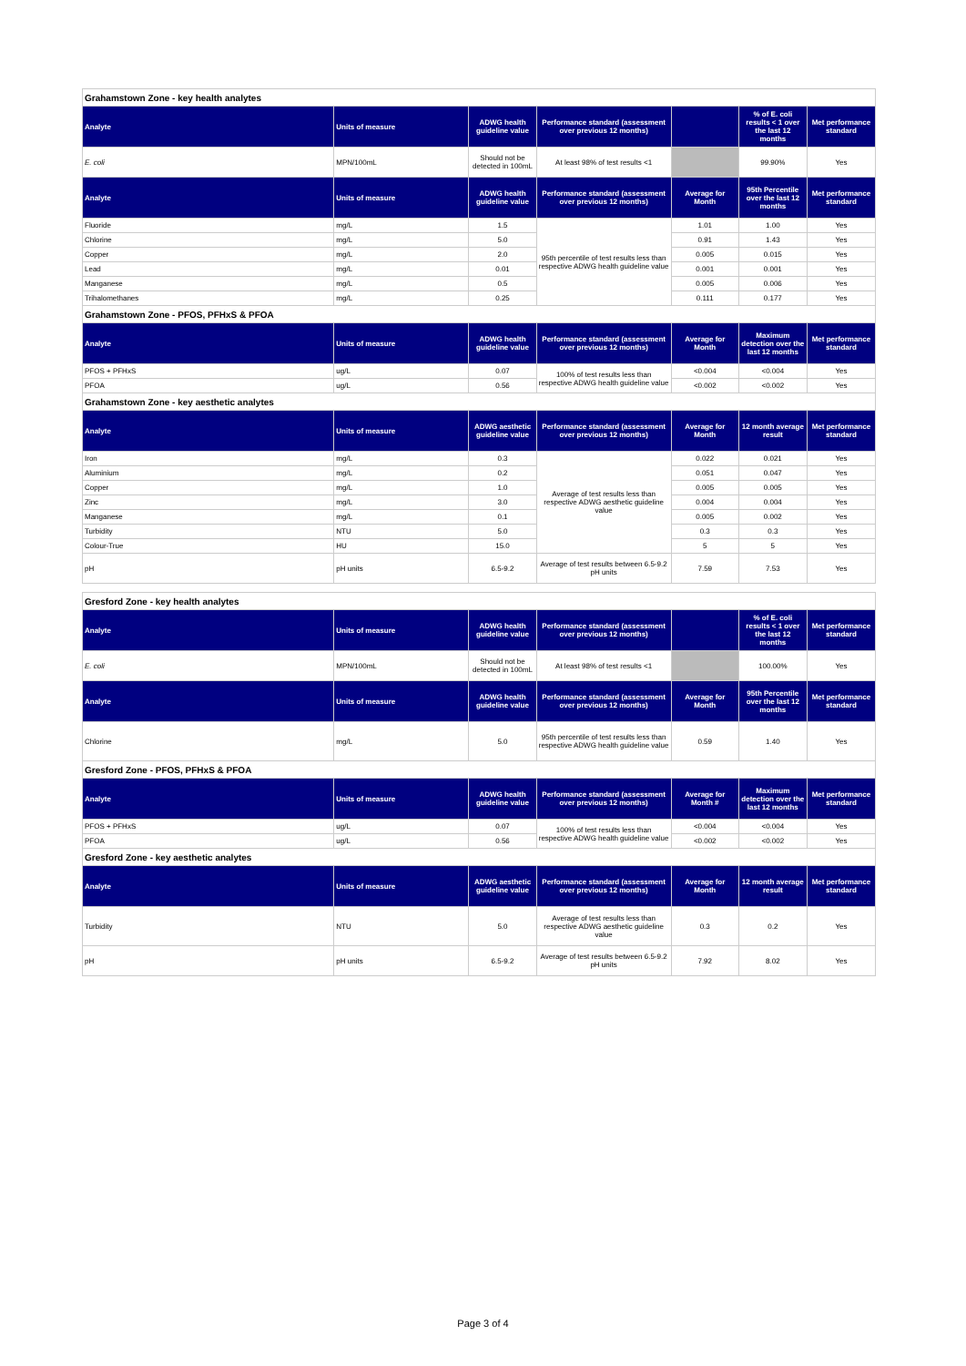| Grahamstown Zone - key health analytes | | | | | | |
| Analyte | Units of measure | ADWG health guideline value | Performance standard (assessment over previous 12 months) | | % of E. coli results < 1 over the last 12 months | Met performance standard |
| E. coli | MPN/100mL | Should not be detected in 100mL | At least 98% of test results <1 | | 99.90% | Yes |
| Analyte | Units of measure | ADWG health guideline value | Performance standard (assessment over previous 12 months) | Average for Month | 95th Percentile over the last 12 months | Met performance standard |
| Fluoride | mg/L | 1.5 | 95th percentile of test results less than respective ADWG health guideline value | 1.01 | 1.00 | Yes |
| Chlorine | mg/L | 5.0 | | 0.91 | 1.43 | Yes |
| Copper | mg/L | 2.0 | | 0.005 | 0.015 | Yes |
| Lead | mg/L | 0.01 | | 0.001 | 0.001 | Yes |
| Manganese | mg/L | 0.5 | | 0.005 | 0.006 | Yes |
| Trihalomethanes | mg/L | 0.25 | | 0.111 | 0.177 | Yes |
| Grahamstown Zone - PFOS, PFHxS & PFOA | | | | | | |
| Analyte | Units of measure | ADWG health guideline value | Performance standard (assessment over previous 12 months) | Average for Month | Maximum detection over the last 12 months | Met performance standard |
| PFOS + PFHxS | ug/L | 0.07 | 100% of test results less than respective ADWG health guideline value | <0.004 | <0.004 | Yes |
| PFOA | ug/L | 0.56 | | <0.002 | <0.002 | Yes |
| Grahamstown Zone - key aesthetic analytes | | | | | | |
| Analyte | Units of measure | ADWG aesthetic guideline value | Performance standard (assessment over previous 12 months) | Average for Month | 12 month average result | Met performance standard |
| Iron | mg/L | 0.3 | Average of test results less than respective ADWG aesthetic guideline value | 0.022 | 0.021 | Yes |
| Aluminium | mg/L | 0.2 | | 0.051 | 0.047 | Yes |
| Copper | mg/L | 1.0 | | 0.005 | 0.005 | Yes |
| Zinc | mg/L | 3.0 | | 0.004 | 0.004 | Yes |
| Manganese | mg/L | 0.1 | | 0.005 | 0.002 | Yes |
| Turbidity | NTU | 5.0 | | 0.3 | 0.3 | Yes |
| Colour-True | HU | 15.0 | | 5 | 5 | Yes |
| pH | pH units | 6.5-9.2 | Average of test results between 6.5-9.2 pH units | 7.59 | 7.53 | Yes |
| Gresford Zone - key health analytes | | | | | | |
| Analyte | Units of measure | ADWG health guideline value | Performance standard (assessment over previous 12 months) | | % of E. coli results < 1 over the last 12 months | Met performance standard |
| E. coli | MPN/100mL | Should not be detected in 100mL | At least 98% of test results <1 | | 100.00% | Yes |
| Analyte | Units of measure | ADWG health guideline value | Performance standard (assessment over previous 12 months) | Average for Month | 95th Percentile over the last 12 months | Met performance standard |
| Chlorine | mg/L | 5.0 | 95th percentile of test results less than respective ADWG health guideline value | 0.59 | 1.40 | Yes |
| Gresford Zone - PFOS, PFHxS & PFOA | | | | | | |
| Analyte | Units of measure | ADWG health guideline value | Performance standard (assessment over previous 12 months) | Average for Month # | Maximum detection over the last 12 months | Met performance standard |
| PFOS + PFHxS | ug/L | 0.07 | 100% of test results less than respective ADWG health guideline value | <0.004 | <0.004 | Yes |
| PFOA | ug/L | 0.56 | | <0.002 | <0.002 | Yes |
| Gresford Zone - key aesthetic analytes | | | | | | |
| Analyte | Units of measure | ADWG aesthetic guideline value | Performance standard (assessment over previous 12 months) | Average for Month | 12 month average result | Met performance standard |
| Turbidity | NTU | 5.0 | Average of test results less than respective ADWG aesthetic guideline value | 0.3 | 0.2 | Yes |
| pH | pH units | 6.5-9.2 | Average of test results between 6.5-9.2 pH units | 7.92 | 8.02 | Yes |
Page 3 of 4